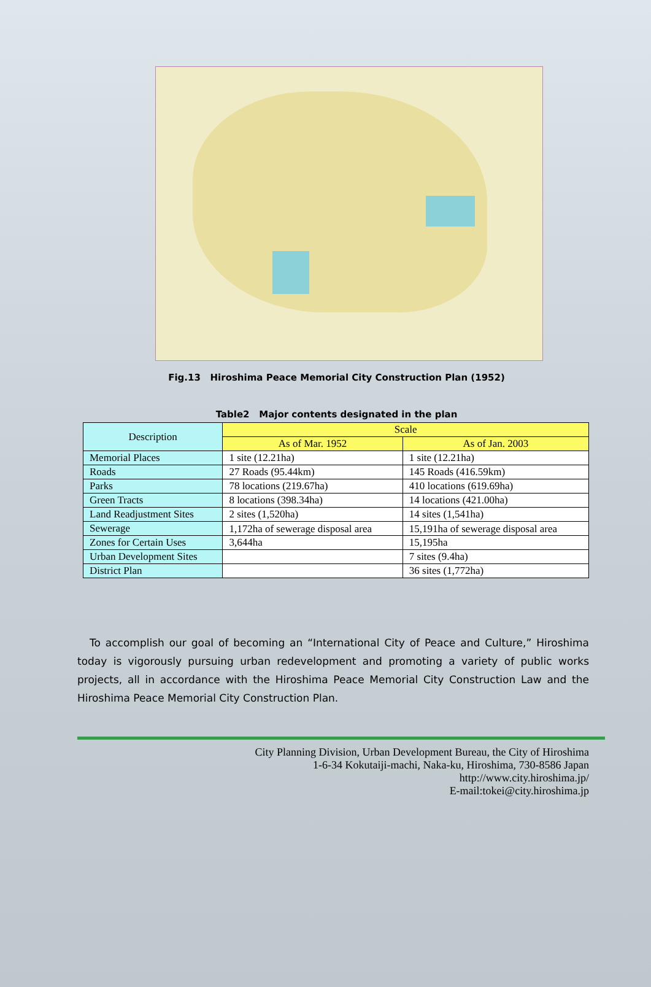Fig.13 Hiroshima Peace Memorial City Construction Plan (1952)
Table2 Major contents designated in the plan
| Description | Scale | |
| --- | --- | --- |
| | As of Mar. 1952 | As of Jan. 2003 |
| Memorial Places | 1 site (12.21ha) | 1 site (12.21ha) |
| Roads | 27 Roads (95.44km) | 145 Roads (416.59km) |
| Parks | 78 locations (219.67ha) | 410 locations (619.69ha) |
| Green Tracts | 8 locations (398.34ha) | 14 locations (421.00ha) |
| Land Readjustment Sites | 2 sites (1,520ha) | 14 sites (1,541ha) |
| Sewerage | 1,172ha of sewerage disposal area | 15,191ha of sewerage disposal area |
| Zones for Certain Uses | 3,644ha | 15,195ha |
| Urban Development Sites | | 7 sites (9.4ha) |
| District Plan | | 36 sites (1,772ha) |
To accomplish our goal of becoming an “International City of Peace and Culture,” Hiroshima today is vigorously pursuing urban redevelopment and promoting a variety of public works projects, all in accordance with the Hiroshima Peace Memorial City Construction Law and the Hiroshima Peace Memorial City Construction Plan.
City Planning Division, Urban Development Bureau, the City of Hiroshima
1-6-34 Kokutaiji-machi, Naka-ku, Hiroshima, 730-8586 Japan
http://www.city.hiroshima.jp/
E-mail:tokei@city.hiroshima.jp